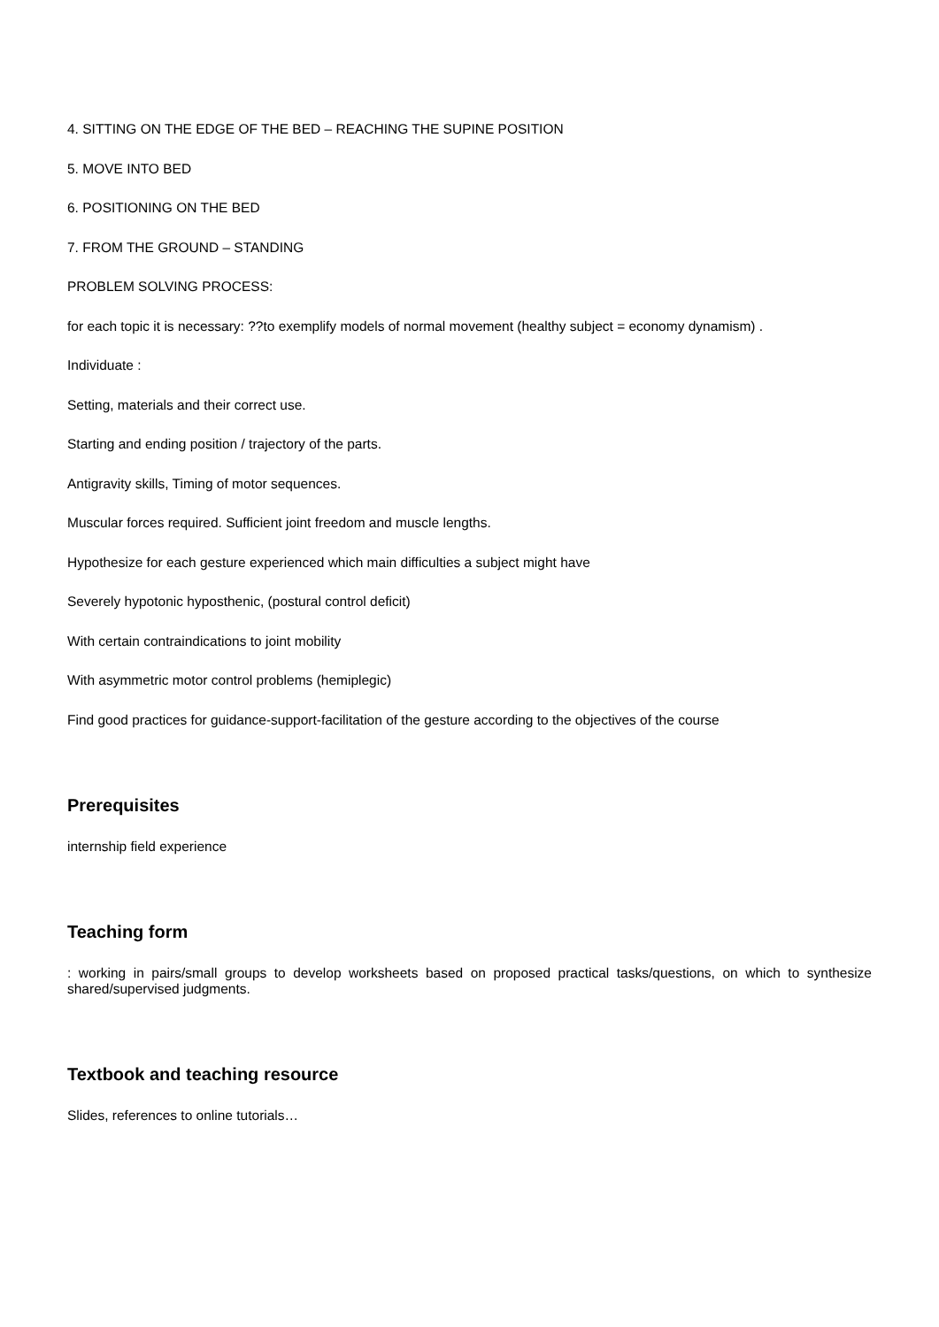4. SITTING ON THE EDGE OF THE BED – REACHING THE SUPINE POSITION
5. MOVE INTO BED
6. POSITIONING ON THE BED
7. FROM THE GROUND – STANDING
PROBLEM SOLVING PROCESS:
for each topic it is necessary: ??to exemplify models of normal movement (healthy subject = economy dynamism) .
Individuate :
Setting, materials and their correct use.
Starting and ending position / trajectory of the parts.
Antigravity skills, Timing of motor sequences.
Muscular forces required. Sufficient joint freedom and muscle lengths.
Hypothesize for each gesture experienced which main difficulties a subject might have
Severely hypotonic hyposthenic, (postural control deficit)
With certain contraindications to joint mobility
With asymmetric motor control problems (hemiplegic)
Find good practices for guidance-support-facilitation of the gesture according to the objectives of the course
Prerequisites
internship field experience
Teaching form
: working in pairs/small groups to develop worksheets based on proposed practical tasks/questions, on which to synthesize shared/supervised judgments.
Textbook and teaching resource
Slides, references to online tutorials…